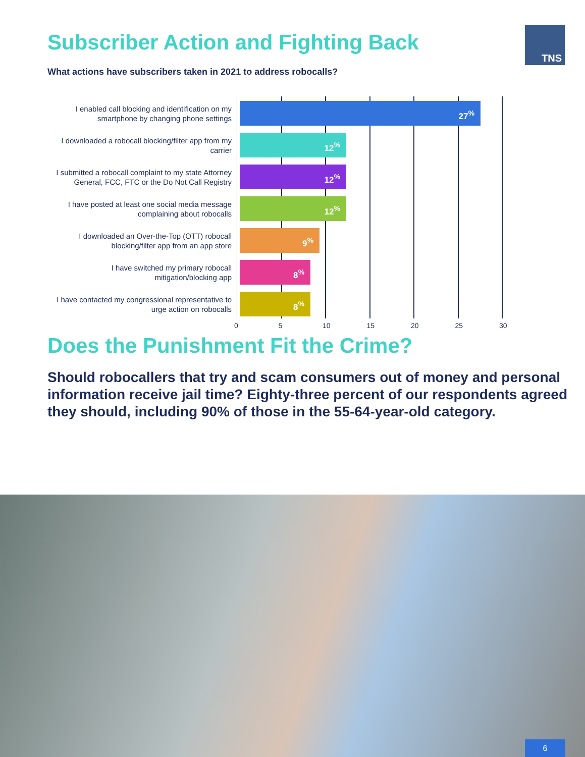TNS
Subscriber Action and Fighting Back
What actions have subscribers taken in 2021 to address robocalls?
I enabled call blocking and identification on my smartphone by changing phone settings
27<sup>%</sup>
I downloaded a robocall blocking/filter app from my carrier
12<sup>%</sup>
I submitted a robocall complaint to my state Attorney General, FCC, FTC or the Do Not Call Registry
12<sup>%</sup>
I have posted at least one social media message complaining about robocalls
12<sup>%</sup>
I downloaded an Over-the-Top (OTT) robocall blocking/filter app from an app store
9<sup>%</sup>
I have switched my primary robocall mitigation/blocking app
8<sup>%</sup>
I have contacted my congressional representative to urge action on robocalls
8<sup>%</sup>
0 5 10 15 20 25 30
Does the Punishment Fit the Crime?
Should robocallers that try and scam consumers out of money and personal information receive jail time? Eighty-three percent of our respondents agreed they should, including 90% of those in the 55-64-year-old category.
6